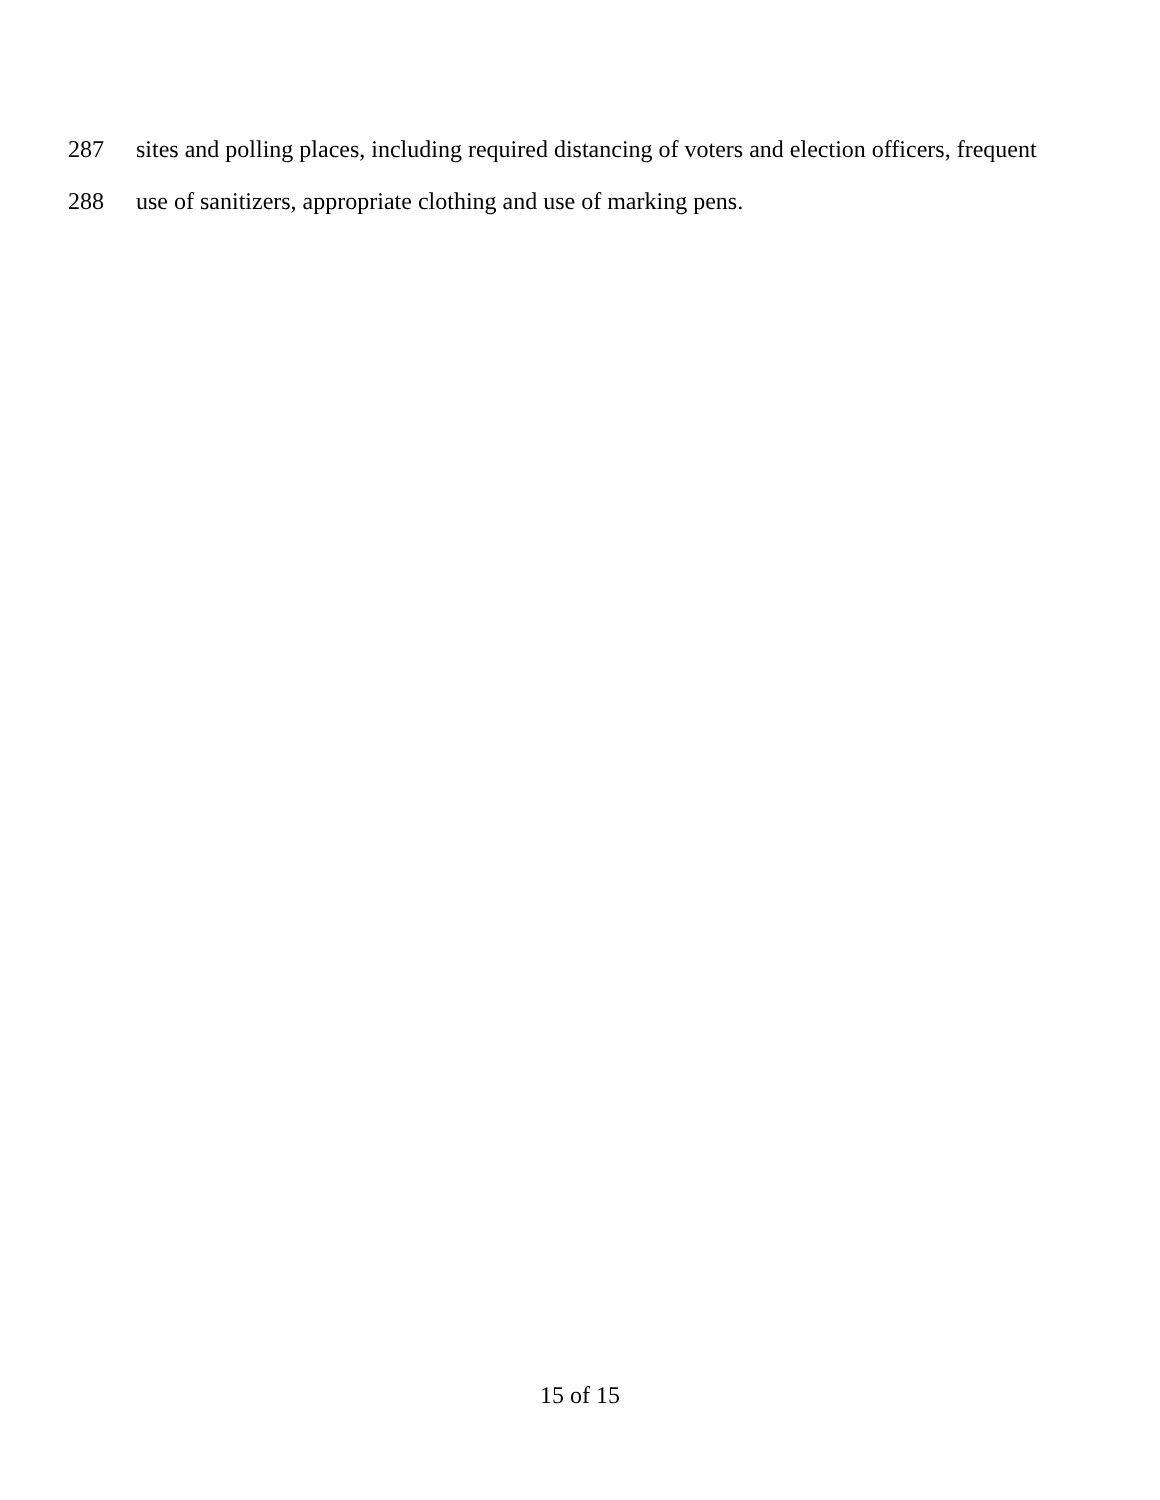287 sites and polling places, including required distancing of voters and election officers, frequent
288 use of sanitizers, appropriate clothing and use of marking pens.
15 of 15